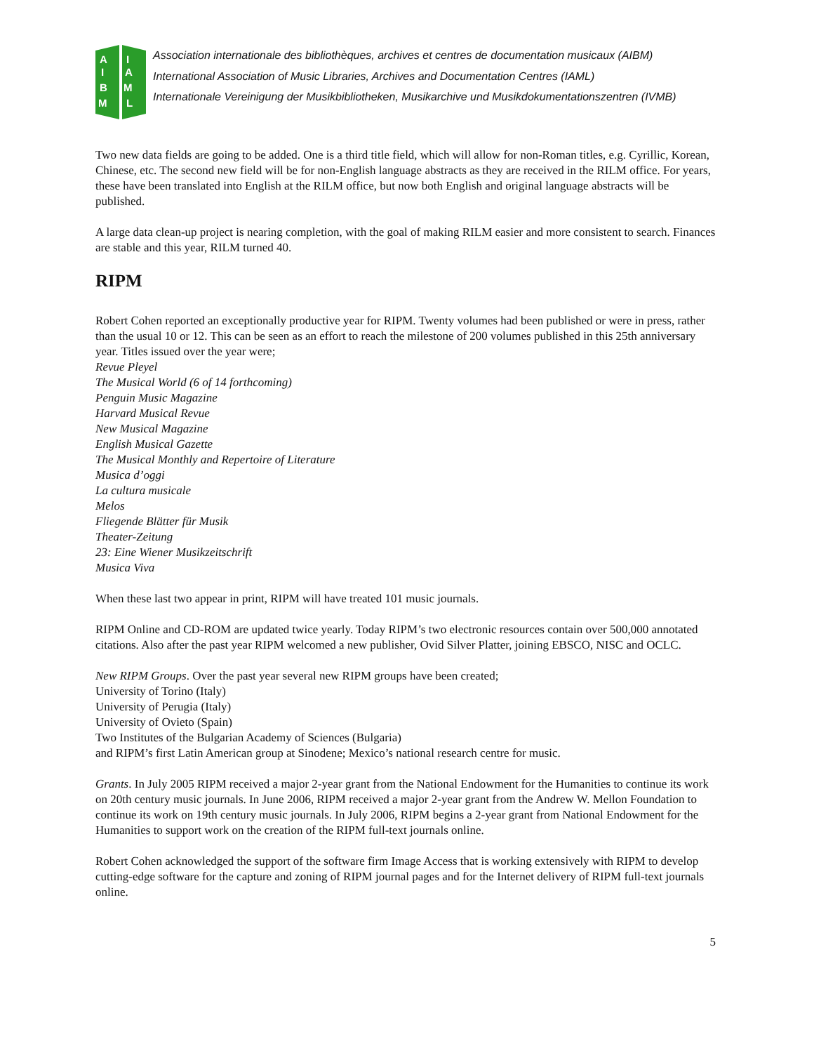A
I
B
M
I
A
M
L
Association internationale des bibliothèques, archives et centres de documentation musicaux (AIBM)
International Association of Music Libraries, Archives and Documentation Centres (IAML)
Internationale Vereinigung der Musikbibliotheken, Musikarchive und Musikdokumentationszentren (IVMB)
Two new data fields are going to be added. One is a third title field, which will allow for non-Roman titles, e.g. Cyrillic, Korean, Chinese, etc. The second new field will be for non-English language abstracts as they are received in the RILM office. For years, these have been translated into English at the RILM office, but now both English and original language abstracts will be published.
A large data clean-up project is nearing completion, with the goal of making RILM easier and more consistent to search. Finances are stable and this year, RILM turned 40.
RIPM
Robert Cohen reported an exceptionally productive year for RIPM. Twenty volumes had been published or were in press, rather than the usual 10 or 12. This can be seen as an effort to reach the milestone of 200 volumes published in this 25th anniversary year. Titles issued over the year were;
Revue Pleyel
The Musical World (6 of 14 forthcoming)
Penguin Music Magazine
Harvard Musical Revue
New Musical Magazine
English Musical Gazette
The Musical Monthly and Repertoire of Literature
Musica d’oggi
La cultura musicale
Melos
Fliegende Blätter für Musik
Theater-Zeitung
23: Eine Wiener Musikzeitschrift
Musica Viva
When these last two appear in print, RIPM will have treated 101 music journals.
RIPM Online and CD-ROM are updated twice yearly. Today RIPM’s two electronic resources contain over 500,000 annotated citations. Also after the past year RIPM welcomed a new publisher, Ovid Silver Platter, joining EBSCO, NISC and OCLC.
New RIPM Groups. Over the past year several new RIPM groups have been created;
University of Torino (Italy)
University of Perugia (Italy)
University of Ovieto (Spain)
Two Institutes of the Bulgarian Academy of Sciences (Bulgaria)
and RIPM’s first Latin American group at Sinodene; Mexico’s national research centre for music.
Grants. In July 2005 RIPM received a major 2-year grant from the National Endowment for the Humanities to continue its work on 20th century music journals. In June 2006, RIPM received a major 2-year grant from the Andrew W. Mellon Foundation to continue its work on 19th century music journals. In July 2006, RIPM begins a 2-year grant from National Endowment for the Humanities to support work on the creation of the RIPM full-text journals online.
Robert Cohen acknowledged the support of the software firm Image Access that is working extensively with RIPM to develop cutting-edge software for the capture and zoning of RIPM journal pages and for the Internet delivery of RIPM full-text journals online.
5